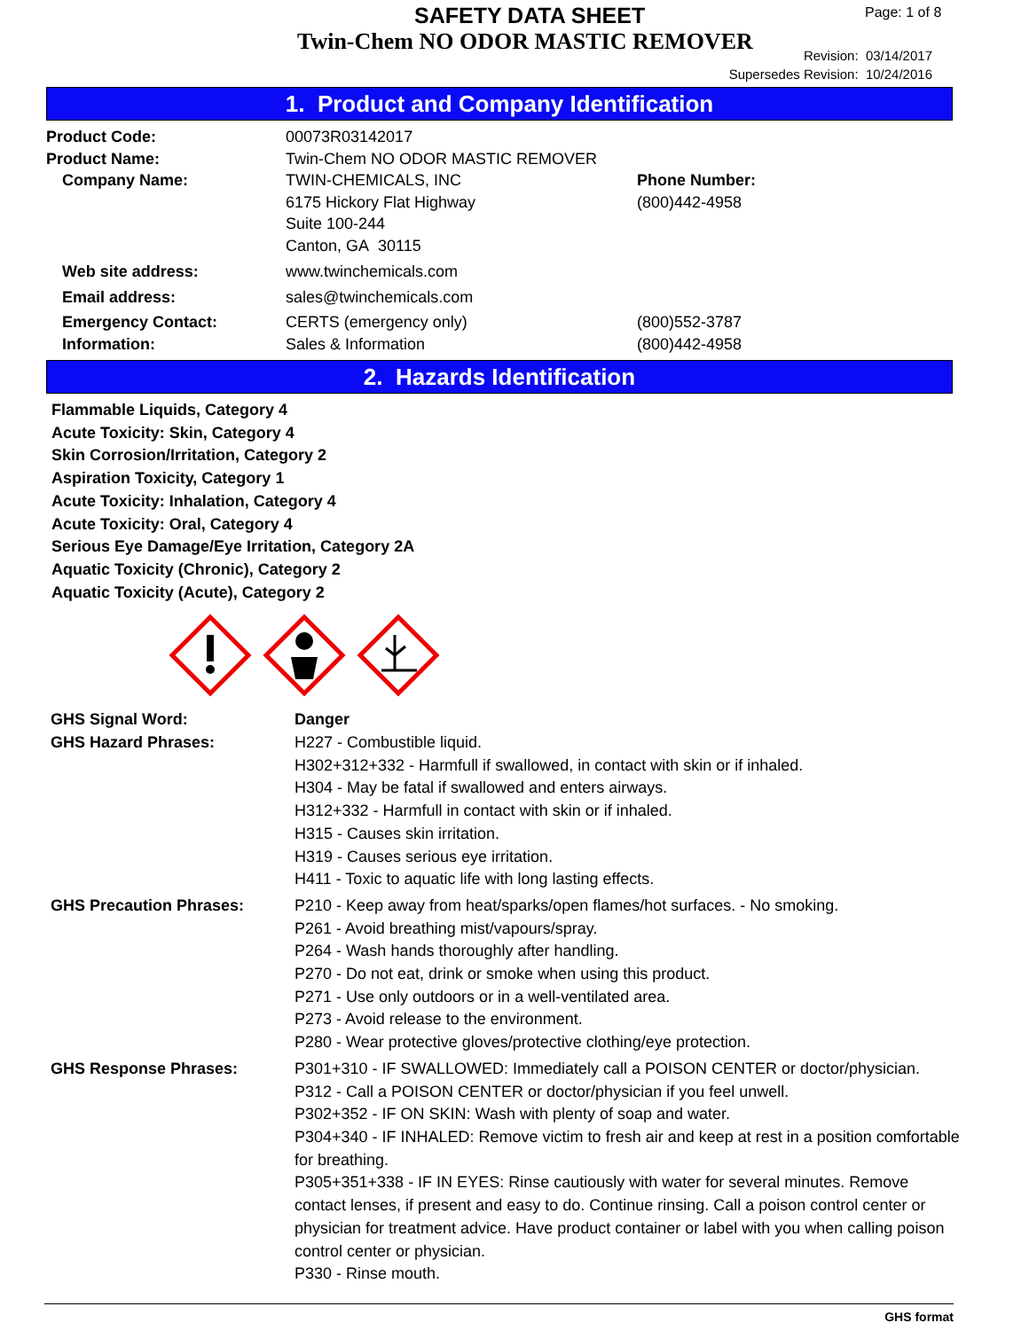SAFETY DATA SHEET
Twin-Chem NO ODOR MASTIC REMOVER
Page: 1 of 8
Revision: 03/14/2017
Supersedes Revision: 10/24/2016
1. Product and Company Identification
| Product Code: | 00073R03142017 | |
| Product Name: | Twin-Chem NO ODOR MASTIC REMOVER | |
| Company Name: | TWIN-CHEMICALS, INC 6175 Hickory Flat Highway Suite 100-244 Canton, GA 30115 | Phone Number: (800)442-4958 |
| Web site address: | www.twinchemicals.com | |
| Email address: | sales@twinchemicals.com | |
| Emergency Contact: Information: | CERTS (emergency only) Sales & Information | (800)552-3787 (800)442-4958 |
2. Hazards Identification
Flammable Liquids, Category 4
Acute Toxicity: Skin, Category 4
Skin Corrosion/Irritation, Category 2
Aspiration Toxicity, Category 1
Acute Toxicity: Inhalation, Category 4
Acute Toxicity: Oral, Category 4
Serious Eye Damage/Eye Irritation, Category 2A
Aquatic Toxicity (Chronic), Category 2
Aquatic Toxicity (Acute), Category 2
| GHS Signal Word: | Danger |
| GHS Hazard Phrases: | H227 - Combustible liquid. H302+312+332 - Harmfull if swallowed, in contact with skin or if inhaled. H304 - May be fatal if swallowed and enters airways. H312+332 - Harmfull in contact with skin or if inhaled. H315 - Causes skin irritation. H319 - Causes serious eye irritation. H411 - Toxic to aquatic life with long lasting effects. |
| GHS Precaution Phrases: | P210 - Keep away from heat/sparks/open flames/hot surfaces. - No smoking. P261 - Avoid breathing mist/vapours/spray. P264 - Wash hands thoroughly after handling. P270 - Do not eat, drink or smoke when using this product. P271 - Use only outdoors or in a well-ventilated area. P273 - Avoid release to the environment. P280 - Wear protective gloves/protective clothing/eye protection. |
| GHS Response Phrases: | P301+310 - IF SWALLOWED: Immediately call a POISON CENTER or doctor/physician. P312 - Call a POISON CENTER or doctor/physician if you feel unwell. P302+352 - IF ON SKIN: Wash with plenty of soap and water. P304+340 - IF INHALED: Remove victim to fresh air and keep at rest in a position comfortable for breathing. P305+351+338 - IF IN EYES: Rinse cautiously with water for several minutes. Remove contact lenses, if present and easy to do. Continue rinsing. Call a poison control center or physician for treatment advice. Have product container or label with you when calling poison control center or physician. P330 - Rinse mouth. |
GHS format